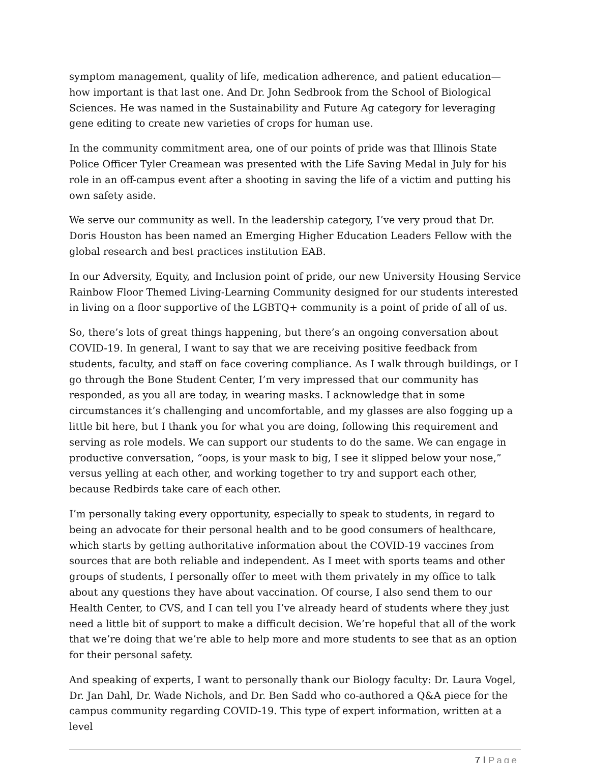symptom management, quality of life, medication adherence, and patient education—how important is that last one. And Dr. John Sedbrook from the School of Biological Sciences. He was named in the Sustainability and Future Ag category for leveraging gene editing to create new varieties of crops for human use.
In the community commitment area, one of our points of pride was that Illinois State Police Officer Tyler Creamean was presented with the Life Saving Medal in July for his role in an off-campus event after a shooting in saving the life of a victim and putting his own safety aside.
We serve our community as well. In the leadership category, I’ve very proud that Dr. Doris Houston has been named an Emerging Higher Education Leaders Fellow with the global research and best practices institution EAB.
In our Adversity, Equity, and Inclusion point of pride, our new University Housing Service Rainbow Floor Themed Living-Learning Community designed for our students interested in living on a floor supportive of the LGBTQ+ community is a point of pride of all of us.
So, there’s lots of great things happening, but there’s an ongoing conversation about COVID-19. In general, I want to say that we are receiving positive feedback from students, faculty, and staff on face covering compliance. As I walk through buildings, or I go through the Bone Student Center, I’m very impressed that our community has responded, as you all are today, in wearing masks. I acknowledge that in some circumstances it’s challenging and uncomfortable, and my glasses are also fogging up a little bit here, but I thank you for what you are doing, following this requirement and serving as role models. We can support our students to do the same. We can engage in productive conversation, “oops, is your mask to big, I see it slipped below your nose,” versus yelling at each other, and working together to try and support each other, because Redbirds take care of each other.
I’m personally taking every opportunity, especially to speak to students, in regard to being an advocate for their personal health and to be good consumers of healthcare, which starts by getting authoritative information about the COVID-19 vaccines from sources that are both reliable and independent. As I meet with sports teams and other groups of students, I personally offer to meet with them privately in my office to talk about any questions they have about vaccination. Of course, I also send them to our Health Center, to CVS, and I can tell you I’ve already heard of students where they just need a little bit of support to make a difficult decision. We’re hopeful that all of the work that we’re doing that we’re able to help more and more students to see that as an option for their personal safety.
And speaking of experts, I want to personally thank our Biology faculty: Dr. Laura Vogel, Dr. Jan Dahl, Dr. Wade Nichols, and Dr. Ben Sadd who co-authored a Q&A piece for the campus community regarding COVID-19. This type of expert information, written at a level
7 | Page